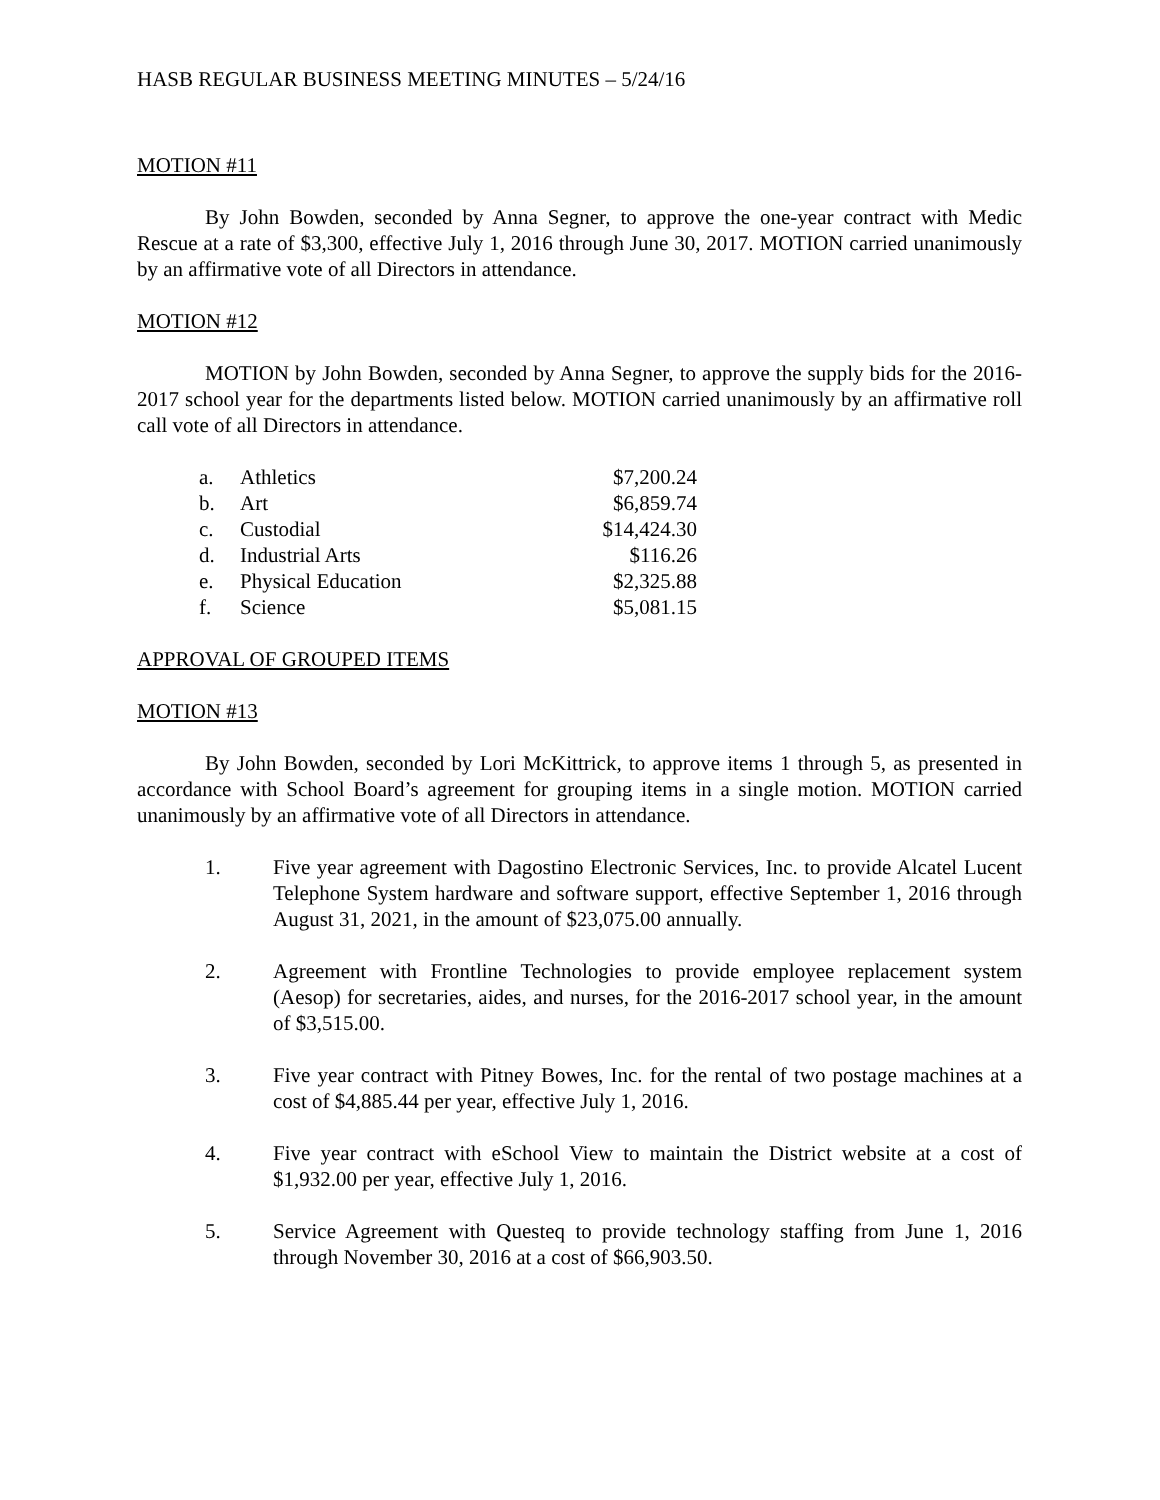HASB REGULAR BUSINESS MEETING MINUTES – 5/24/16
MOTION #11
By John Bowden, seconded by Anna Segner, to approve the one-year contract with Medic Rescue at a rate of $3,300, effective July 1, 2016 through June 30, 2017. MOTION carried unanimously by an affirmative vote of all Directors in attendance.
MOTION #12
MOTION by John Bowden, seconded by Anna Segner, to approve the supply bids for the 2016-2017 school year for the departments listed below. MOTION carried unanimously by an affirmative roll call vote of all Directors in attendance.
| a. | Athletics | $7,200.24 |
| b. | Art | $6,859.74 |
| c. | Custodial | $14,424.30 |
| d. | Industrial Arts | $116.26 |
| e. | Physical Education | $2,325.88 |
| f. | Science | $5,081.15 |
APPROVAL OF GROUPED ITEMS
MOTION #13
By John Bowden, seconded by Lori McKittrick, to approve items 1 through 5, as presented in accordance with School Board’s agreement for grouping items in a single motion. MOTION carried unanimously by an affirmative vote of all Directors in attendance.
1. Five year agreement with Dagostino Electronic Services, Inc. to provide Alcatel Lucent Telephone System hardware and software support, effective September 1, 2016 through August 31, 2021, in the amount of $23,075.00 annually.
2. Agreement with Frontline Technologies to provide employee replacement system (Aesop) for secretaries, aides, and nurses, for the 2016-2017 school year, in the amount of $3,515.00.
3. Five year contract with Pitney Bowes, Inc. for the rental of two postage machines at a cost of $4,885.44 per year, effective July 1, 2016.
4. Five year contract with eSchool View to maintain the District website at a cost of $1,932.00 per year, effective July 1, 2016.
5. Service Agreement with Questeq to provide technology staffing from June 1, 2016 through November 30, 2016 at a cost of $66,903.50.